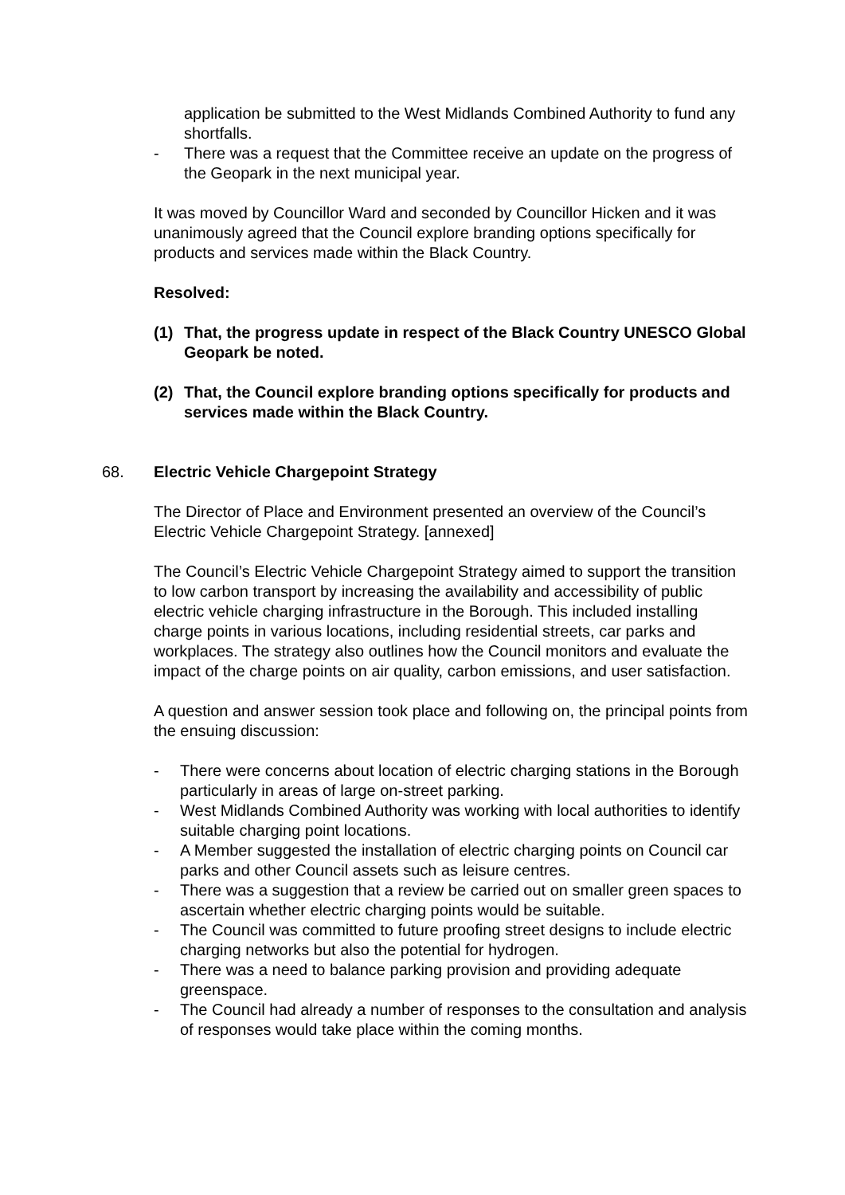application be submitted to the West Midlands Combined Authority to fund any shortfalls.
- There was a request that the Committee receive an update on the progress of the Geopark in the next municipal year.
It was moved by Councillor Ward and seconded by Councillor Hicken and it was unanimously agreed that the Council explore branding options specifically for products and services made within the Black Country.
Resolved:
(1) That, the progress update in respect of the Black Country UNESCO Global Geopark be noted.
(2) That, the Council explore branding options specifically for products and services made within the Black Country.
68. Electric Vehicle Chargepoint Strategy
The Director of Place and Environment presented an overview of the Council’s Electric Vehicle Chargepoint Strategy. [annexed]
The Council’s Electric Vehicle Chargepoint Strategy aimed to support the transition to low carbon transport by increasing the availability and accessibility of public electric vehicle charging infrastructure in the Borough. This included installing charge points in various locations, including residential streets, car parks and workplaces. The strategy also outlines how the Council monitors and evaluate the impact of the charge points on air quality, carbon emissions, and user satisfaction.
A question and answer session took place and following on, the principal points from the ensuing discussion:
- There were concerns about location of electric charging stations in the Borough particularly in areas of large on-street parking.
- West Midlands Combined Authority was working with local authorities to identify suitable charging point locations.
- A Member suggested the installation of electric charging points on Council car parks and other Council assets such as leisure centres.
- There was a suggestion that a review be carried out on smaller green spaces to ascertain whether electric charging points would be suitable.
- The Council was committed to future proofing street designs to include electric charging networks but also the potential for hydrogen.
- There was a need to balance parking provision and providing adequate greenspace.
- The Council had already a number of responses to the consultation and analysis of responses would take place within the coming months.